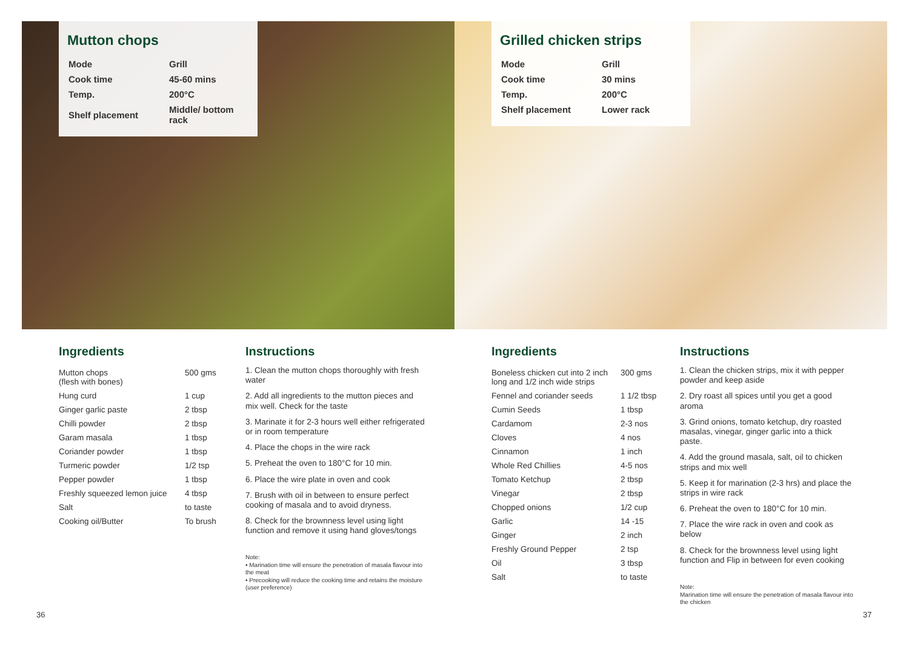Mutton chops
| Mode | Grill |
| Cook time | 45-60 mins |
| Temp. | 200°C |
| Shelf placement | Middle/ bottom rack |
Grilled chicken strips
| Mode | Grill |
| Cook time | 30 mins |
| Temp. | 200°C |
| Shelf placement | Lower rack |
Ingredients
| Mutton chops (flesh with bones) | 500 gms |
| Hung curd | 1 cup |
| Ginger garlic paste | 2 tbsp |
| Chilli powder | 2 tbsp |
| Garam masala | 1 tbsp |
| Coriander powder | 1 tbsp |
| Turmeric powder | 1/2 tsp |
| Pepper powder | 1 tbsp |
| Freshly squeezed lemon juice | 4 tbsp |
| Salt | to taste |
| Cooking oil/Butter | To brush |
Instructions
1. Clean the mutton chops thoroughly with fresh water
2. Add all ingredients to the mutton pieces and mix well. Check for the taste
3. Marinate it for 2-3 hours well either refrigerated or in room temperature
4. Place the chops in the wire rack
5. Preheat the oven to 180°C for 10 min.
6. Place the wire plate in oven and cook
7. Brush with oil in between to ensure perfect cooking of masala and to avoid dryness.
8. Check for the brownness level using light function and remove it using hand gloves/tongs
Note:
• Marination time will ensure the penetration of masala flavour into the meat
• Precooking will reduce the cooking time and retains the moisture (user preference)
Ingredients
| Boneless chicken cut into 2 inch long and 1/2 inch wide strips | 300 gms |
| Fennel and coriander seeds | 1 1/2 tbsp |
| Cumin Seeds | 1 tbsp |
| Cardamom | 2-3 nos |
| Cloves | 4 nos |
| Cinnamon | 1 inch |
| Whole Red Chillies | 4-5 nos |
| Tomato Ketchup | 2 tbsp |
| Vinegar | 2 tbsp |
| Chopped onions | 1/2 cup |
| Garlic | 14 -15 |
| Ginger | 2 inch |
| Freshly Ground Pepper | 2 tsp |
| Oil | 3 tbsp |
| Salt | to taste |
Instructions
1. Clean the chicken strips, mix it with pepper powder and keep aside
2. Dry roast all spices until you get a good aroma
3. Grind onions, tomato ketchup, dry roasted masalas, vinegar, ginger garlic into a thick paste.
4. Add the ground masala, salt, oil to chicken strips and mix well
5. Keep it for marination (2-3 hrs) and place the strips in wire rack
6. Preheat the oven to 180°C for 10 min.
7. Place the wire rack in oven and cook as below
8. Check for the brownness level using light function and Flip in between for even cooking
Note:
Marination time will ensure the penetration of masala flavour into the chicken
36 37